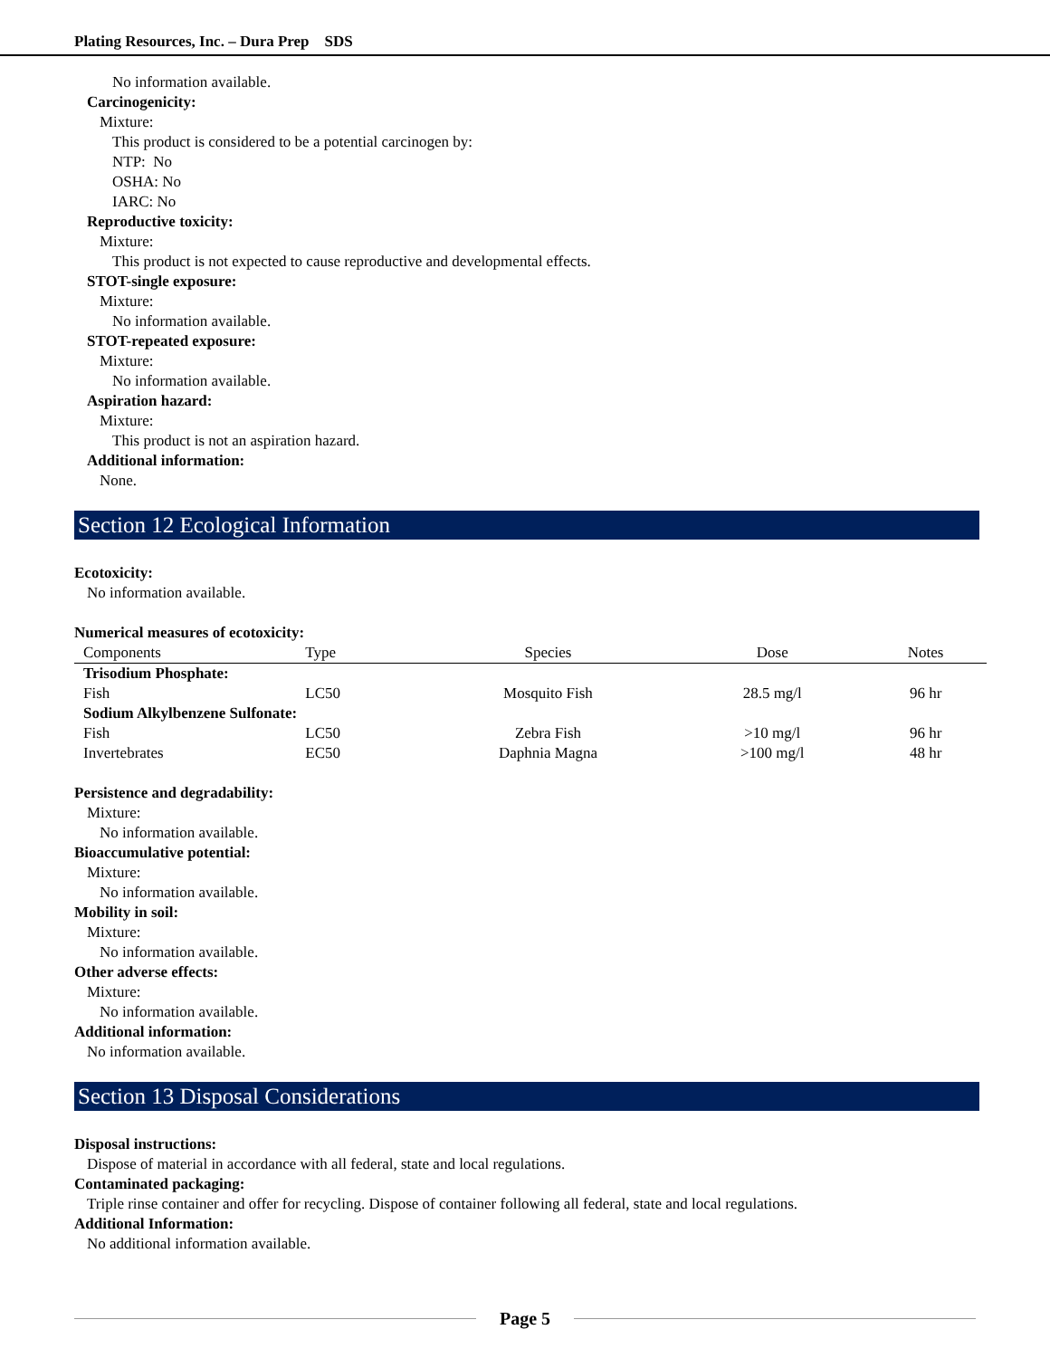Plating Resources, Inc. – Dura Prep SDS
No information available.
Carcinogenicity:
Mixture:
This product is considered to be a potential carcinogen by:
NTP: No
OSHA: No
IARC: No
Reproductive toxicity:
Mixture:
This product is not expected to cause reproductive and developmental effects.
STOT-single exposure:
Mixture:
No information available.
STOT-repeated exposure:
Mixture:
No information available.
Aspiration hazard:
Mixture:
This product is not an aspiration hazard.
Additional information:
None.
Section 12 Ecological Information
Ecotoxicity:
No information available.
Numerical measures of ecotoxicity:
| Components | Type | Species | Dose | Notes |
| --- | --- | --- | --- | --- |
| Trisodium Phosphate: | | | | |
| Fish | LC50 | Mosquito Fish | 28.5 mg/l | 96 hr |
| Sodium Alkylbenzene Sulfonate: | | | | |
| Fish | LC50 | Zebra Fish | >10 mg/l | 96 hr |
| Invertebrates | EC50 | Daphnia Magna | >100 mg/l | 48 hr |
Persistence and degradability:
Mixture:
No information available.
Bioaccumulative potential:
Mixture:
No information available.
Mobility in soil:
Mixture:
No information available.
Other adverse effects:
Mixture:
No information available.
Additional information:
No information available.
Section 13 Disposal Considerations
Disposal instructions:
Dispose of material in accordance with all federal, state and local regulations.
Contaminated packaging:
Triple rinse container and offer for recycling. Dispose of container following all federal, state and local regulations.
Additional Information:
No additional information available.
Page 5